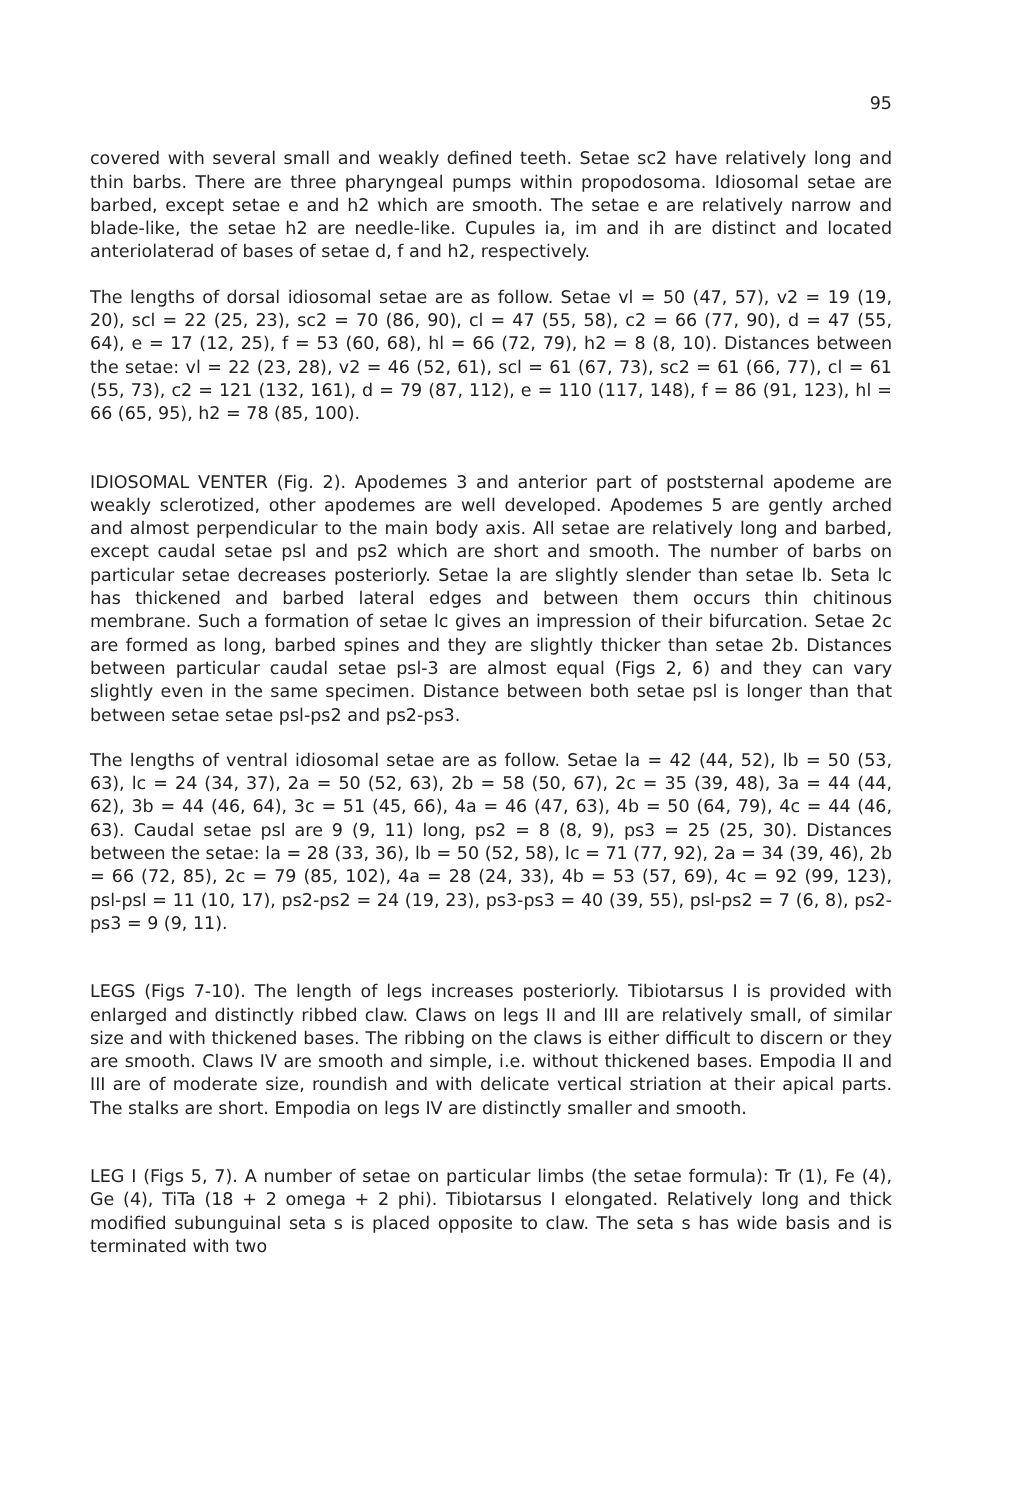95
covered with several small and weakly defined teeth. Setae sc2 have relatively long and thin barbs. There are three pharyngeal pumps within propodosoma. Idiosomal setae are barbed, except setae e and h2 which are smooth. The setae e are relatively narrow and blade-like, the setae h2 are needle-like. Cupules ia, im and ih are distinct and located anteriolaterad of bases of setae d, f and h2, respectively.
The lengths of dorsal idiosomal setae are as follow. Setae vl = 50 (47, 57), v2 = 19 (19, 20), scl = 22 (25, 23), sc2 = 70 (86, 90), cl = 47 (55, 58), c2 = 66 (77, 90), d = 47 (55, 64), e = 17 (12, 25), f = 53 (60, 68), hl = 66 (72, 79), h2 = 8 (8, 10). Distances between the setae: vl = 22 (23, 28), v2 = 46 (52, 61), scl = 61 (67, 73), sc2 = 61 (66, 77), cl = 61 (55, 73), c2 = 121 (132, 161), d = 79 (87, 112), e = 110 (117, 148), f = 86 (91, 123), hl = 66 (65, 95), h2 = 78 (85, 100).
IDIOSOMAL VENTER (Fig. 2). Apodemes 3 and anterior part of poststernal apodeme are weakly sclerotized, other apodemes are well developed. Apodemes 5 are gently arched and almost perpendicular to the main body axis. All setae are relatively long and barbed, except caudal setae psl and ps2 which are short and smooth. The number of barbs on particular setae decreases posteriorly. Setae la are slightly slender than setae lb. Seta lc has thickened and barbed lateral edges and between them occurs thin chitinous membrane. Such a formation of setae lc gives an impression of their bifurcation. Setae 2c are formed as long, barbed spines and they are slightly thicker than setae 2b. Distances between particular caudal setae psl-3 are almost equal (Figs 2, 6) and they can vary slightly even in the same specimen. Distance between both setae psl is longer than that between setae setae psl-ps2 and ps2-ps3.
The lengths of ventral idiosomal setae are as follow. Setae la = 42 (44, 52), lb = 50 (53, 63), lc = 24 (34, 37), 2a = 50 (52, 63), 2b = 58 (50, 67), 2c = 35 (39, 48), 3a = 44 (44, 62), 3b = 44 (46, 64), 3c = 51 (45, 66), 4a = 46 (47, 63), 4b = 50 (64, 79), 4c = 44 (46, 63). Caudal setae psl are 9 (9, 11) long, ps2 = 8 (8, 9), ps3 = 25 (25, 30). Distances between the setae: la = 28 (33, 36), lb = 50 (52, 58), lc = 71 (77, 92), 2a = 34 (39, 46), 2b = 66 (72, 85), 2c = 79 (85, 102), 4a = 28 (24, 33), 4b = 53 (57, 69), 4c = 92 (99, 123), psl-psl = 11 (10, 17), ps2-ps2 = 24 (19, 23), ps3-ps3 = 40 (39, 55), psl-ps2 = 7 (6, 8), ps2-ps3 = 9 (9, 11).
LEGS (Figs 7-10). The length of legs increases posteriorly. Tibiotarsus I is provided with enlarged and distinctly ribbed claw. Claws on legs II and III are relatively small, of similar size and with thickened bases. The ribbing on the claws is either difficult to discern or they are smooth. Claws IV are smooth and simple, i.e. without thickened bases. Empodia II and III are of moderate size, roundish and with delicate vertical striation at their apical parts. The stalks are short. Empodia on legs IV are distinctly smaller and smooth.
LEG I (Figs 5, 7). A number of setae on particular limbs (the setae formula): Tr (1), Fe (4), Ge (4), TiTa (18 + 2 omega + 2 phi). Tibiotarsus I elongated. Relatively long and thick modified subunguinal seta s is placed opposite to claw. The seta s has wide basis and is terminated with two